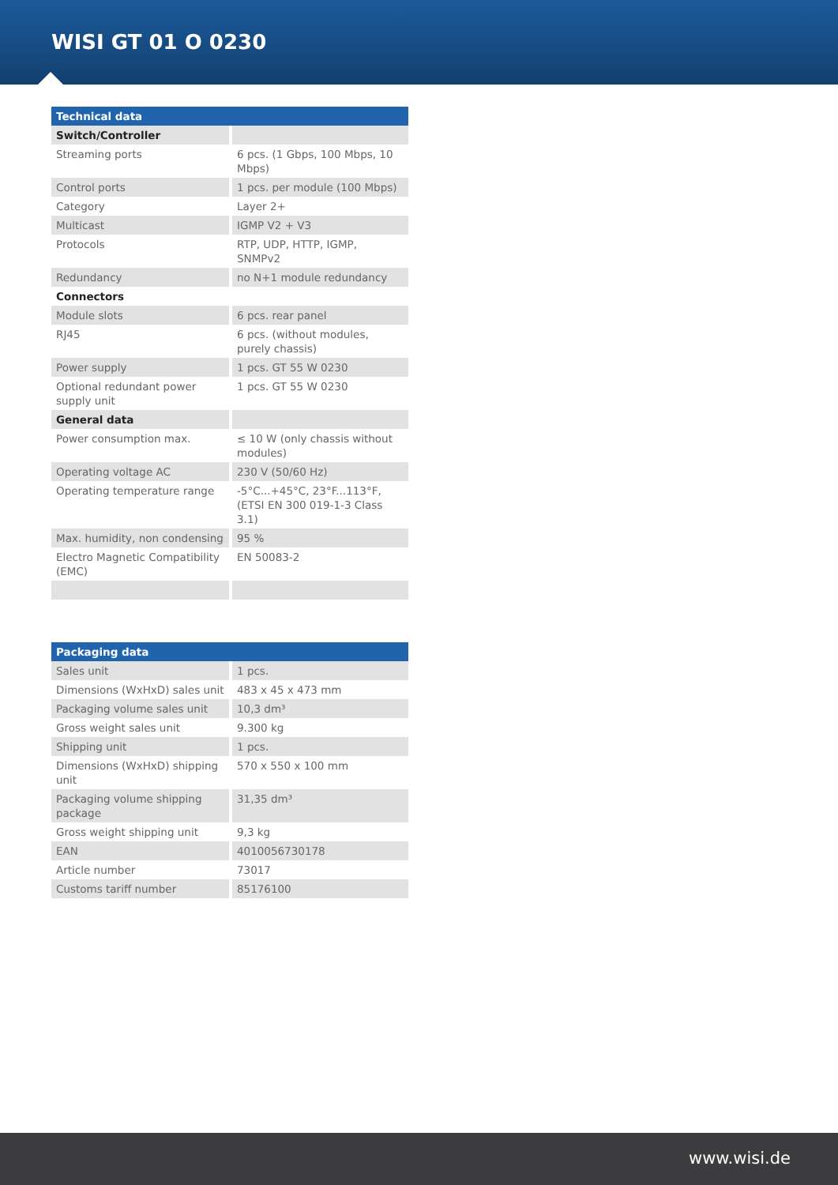WISI GT 01 O 0230
| Technical data | |
| --- | --- |
| Switch/Controller | |
| Streaming ports | 6 pcs. (1 Gbps, 100 Mbps, 10 Mbps) |
| Control ports | 1 pcs. per module (100 Mbps) |
| Category | Layer 2+ |
| Multicast | IGMP V2 + V3 |
| Protocols | RTP, UDP, HTTP, IGMP, SNMPv2 |
| Redundancy | no N+1 module redundancy |
| Connectors | |
| Module slots | 6 pcs. rear panel |
| RJ45 | 6 pcs. (without modules, purely chassis) |
| Power supply | 1 pcs. GT 55 W 0230 |
| Optional redundant power supply unit | 1 pcs. GT 55 W 0230 |
| General data | |
| Power consumption max. | ≤ 10 W (only chassis without modules) |
| Operating voltage AC | 230 V (50/60 Hz) |
| Operating temperature range | -5°C...+45°C, 23°F...113°F, (ETSI EN 300 019-1-3 Class 3.1) |
| Max. humidity, non condensing | 95 % |
| Electro Magnetic Compatibility (EMC) | EN 50083-2 |
| Packaging data | |
| --- | --- |
| Sales unit | 1 pcs. |
| Dimensions (WxHxD) sales unit | 483 x 45 x 473 mm |
| Packaging volume sales unit | 10,3 dm³ |
| Gross weight sales unit | 9.300 kg |
| Shipping unit | 1 pcs. |
| Dimensions (WxHxD) shipping unit | 570 x 550 x 100 mm |
| Packaging volume shipping package | 31,35 dm³ |
| Gross weight shipping unit | 9,3 kg |
| EAN | 4010056730178 |
| Article number | 73017 |
| Customs tariff number | 85176100 |
www.wisi.de